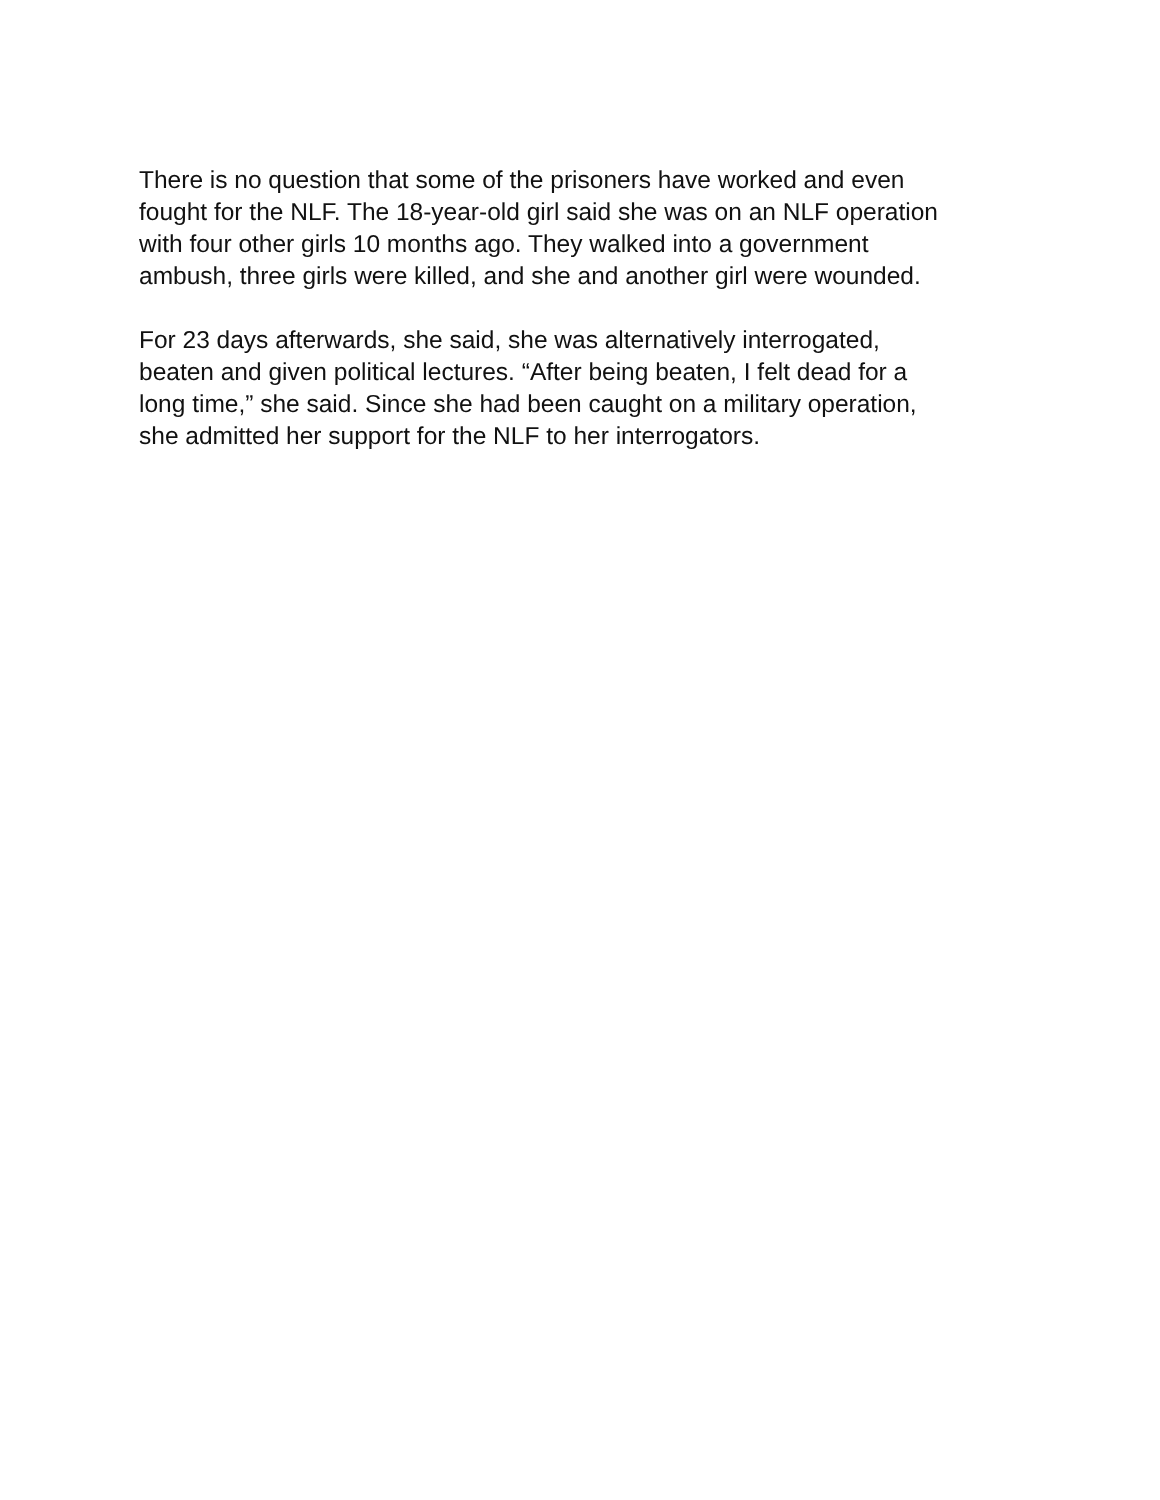There is no question that some of the prisoners have worked and even
fought for the NLF. The 18-year-old girl said she was on an NLF operation
with four other girls 10 months ago. They walked into a government
ambush, three girls were killed, and she and another girl were wounded.
For 23 days afterwards, she said, she was alternatively interrogated,
beaten and given political lectures. “After being beaten, I felt dead for a
long time,” she said. Since she had been caught on a military operation,
she admitted her support for the NLF to her interrogators.